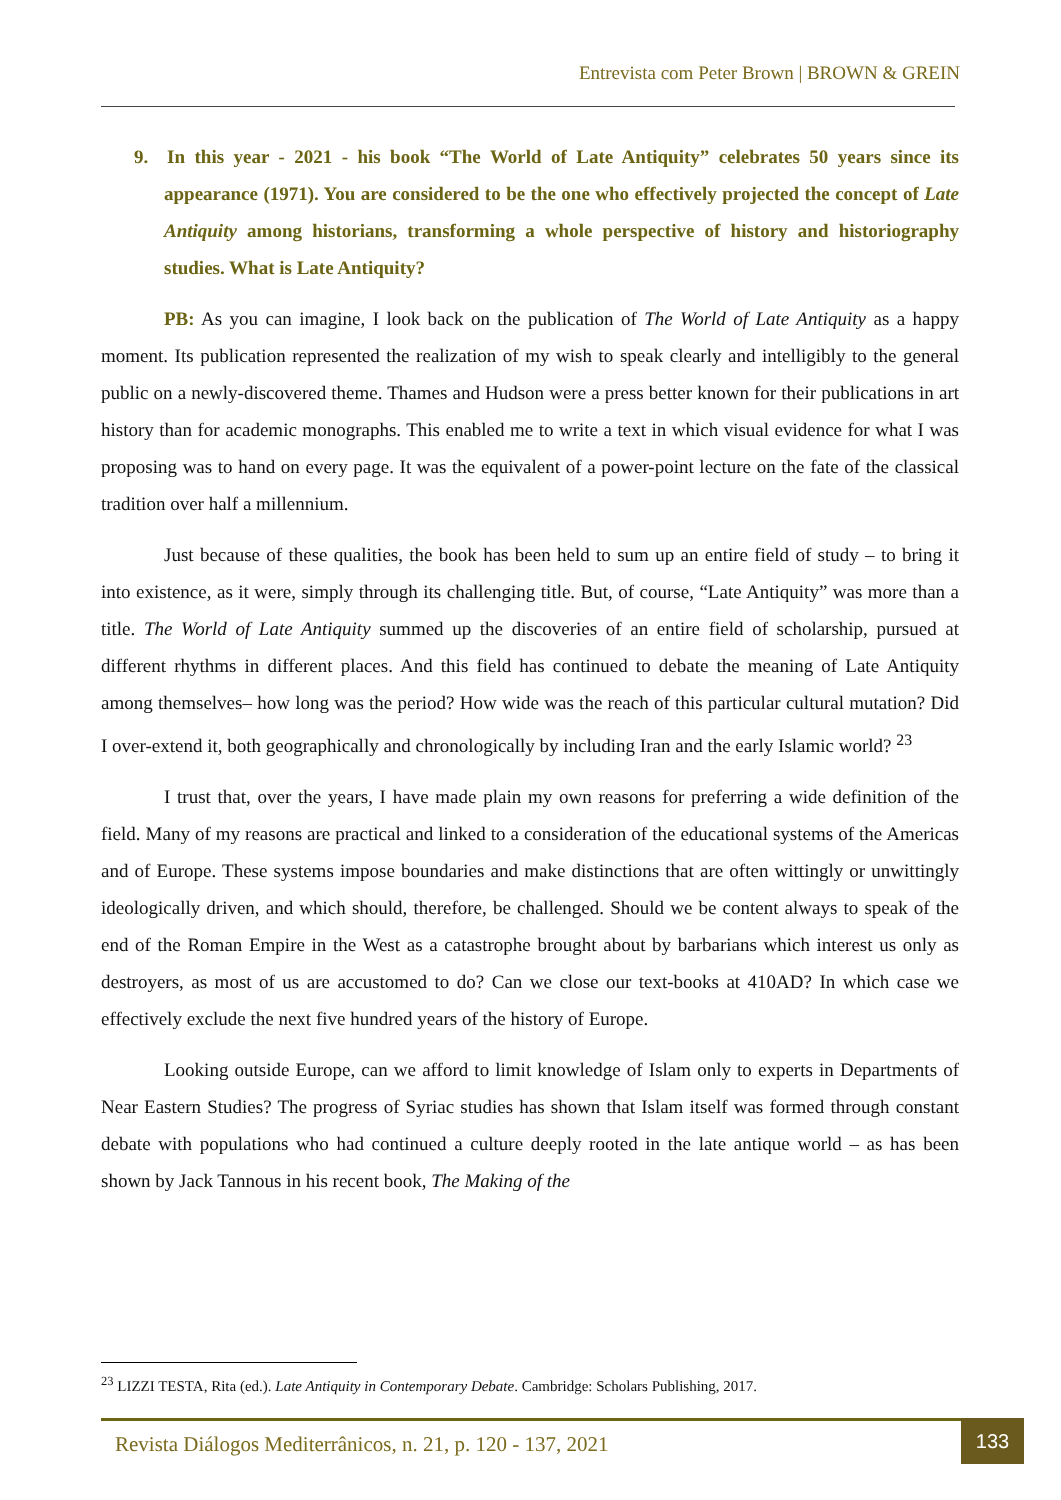Entrevista com Peter Brown | BROWN & GREIN
9. In this year - 2021 - his book “The World of Late Antiquity” celebrates 50 years since its appearance (1971). You are considered to be the one who effectively projected the concept of Late Antiquity among historians, transforming a whole perspective of history and historiography studies. What is Late Antiquity?
PB: As you can imagine, I look back on the publication of The World of Late Antiquity as a happy moment. Its publication represented the realization of my wish to speak clearly and intelligibly to the general public on a newly-discovered theme. Thames and Hudson were a press better known for their publications in art history than for academic monographs. This enabled me to write a text in which visual evidence for what I was proposing was to hand on every page. It was the equivalent of a power-point lecture on the fate of the classical tradition over half a millennium.
Just because of these qualities, the book has been held to sum up an entire field of study – to bring it into existence, as it were, simply through its challenging title. But, of course, “Late Antiquity” was more than a title. The World of Late Antiquity summed up the discoveries of an entire field of scholarship, pursued at different rhythms in different places. And this field has continued to debate the meaning of Late Antiquity among themselves– how long was the period? How wide was the reach of this particular cultural mutation? Did I over-extend it, both geographically and chronologically by including Iran and the early Islamic world? <sup>23</sup>
I trust that, over the years, I have made plain my own reasons for preferring a wide definition of the field. Many of my reasons are practical and linked to a consideration of the educational systems of the Americas and of Europe. These systems impose boundaries and make distinctions that are often wittingly or unwittingly ideologically driven, and which should, therefore, be challenged. Should we be content always to speak of the end of the Roman Empire in the West as a catastrophe brought about by barbarians which interest us only as destroyers, as most of us are accustomed to do? Can we close our text-books at 410AD? In which case we effectively exclude the next five hundred years of the history of Europe.
Looking outside Europe, can we afford to limit knowledge of Islam only to experts in Departments of Near Eastern Studies? The progress of Syriac studies has shown that Islam itself was formed through constant debate with populations who had continued a culture deeply rooted in the late antique world – as has been shown by Jack Tannous in his recent book, The Making of the
<sup>23</sup> LIZZI TESTA, Rita (ed.). Late Antiquity in Contemporary Debate. Cambridge: Scholars Publishing, 2017.
Revista Diálogos Mediterrânicos, n. 21, p. 120 - 137, 2021
133